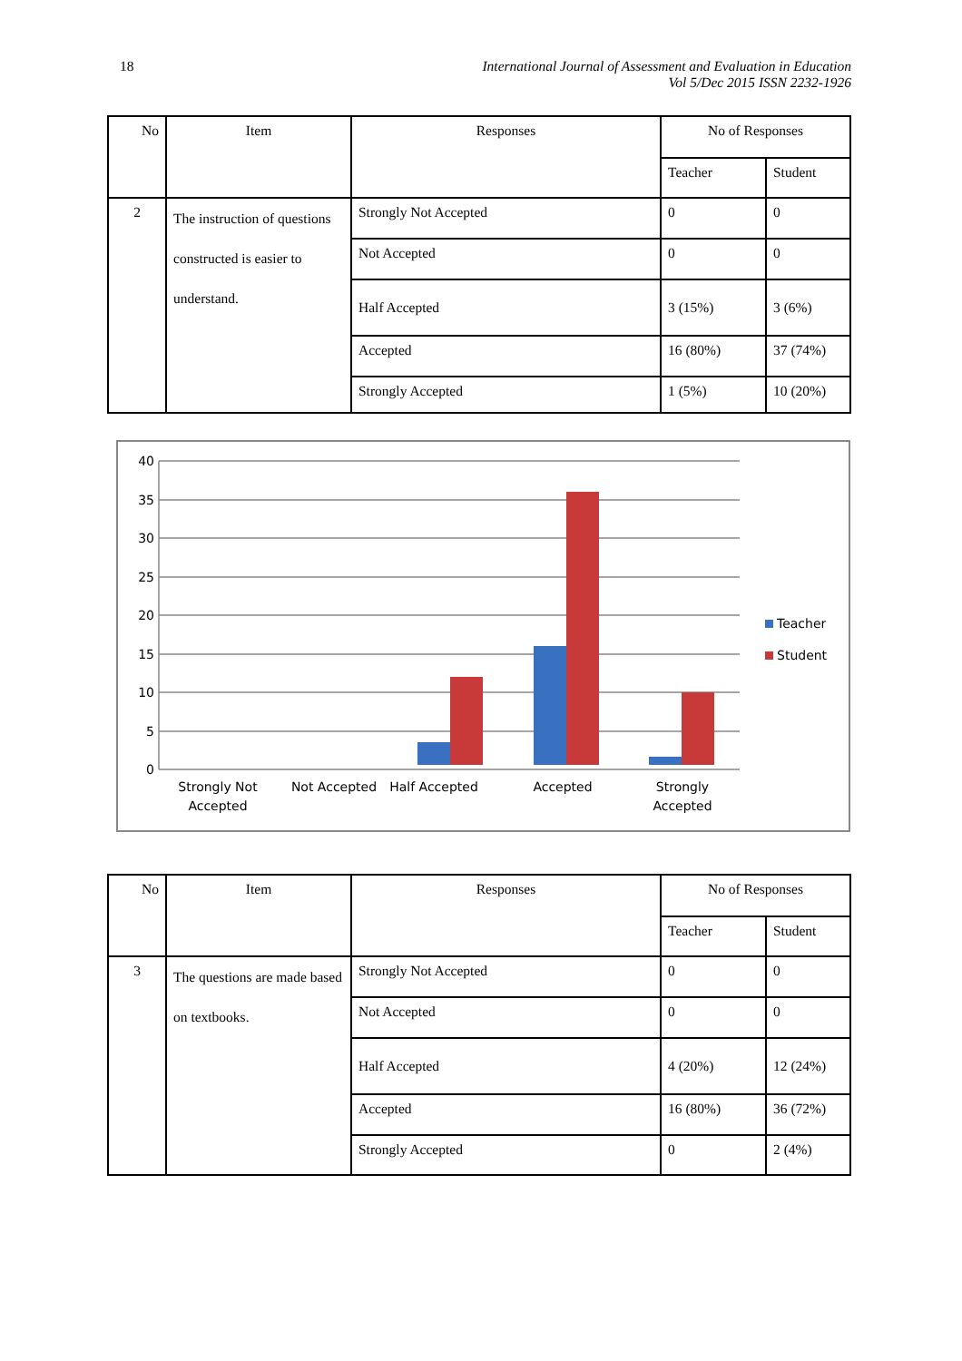18 International Journal of Assessment and Evaluation in Education
Vol 5/Dec 2015 ISSN 2232-1926
| No | Item | Responses | No of Responses | |
| | | | Teacher | Student |
| 2 | The instruction of questions constructed is easier to understand. | Strongly Not Accepted | 0 | 0 |
| | | Not Accepted | 0 | 0 |
| | | Half Accepted | 3 (15%) | 3 (6%) |
| | | Accepted | 16 (80%) | 37 (74%) |
| | | Strongly Accepted | 1 (5%) | 10 (20%) |
40
35
30
25
20
15
10
5
0
Teacher
Student
Strongly Not
Accepted
Not Accepted
Half Accepted
Accepted
Strongly
Accepted
| No | Item | Responses | No of Responses | |
| | | | Teacher | Student |
| 3 | The questions are made based on textbooks. | Strongly Not Accepted | 0 | 0 |
| | | Not Accepted | 0 | 0 |
| | | Half Accepted | 4 (20%) | 12 (24%) |
| | | Accepted | 16 (80%) | 36 (72%) |
| | | Strongly Accepted | 0 | 2 (4%) |